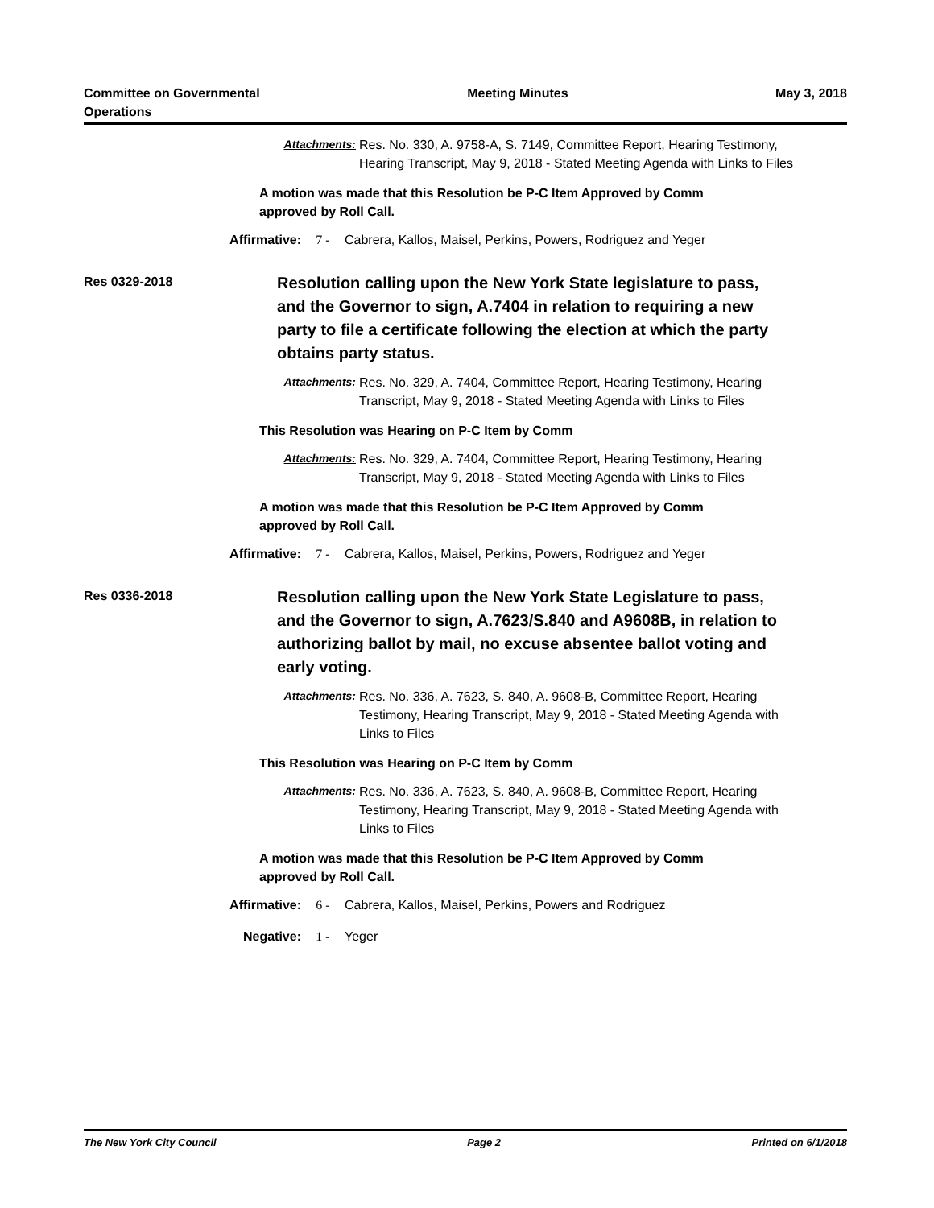Committee on Governmental
Operations
Meeting Minutes May 3, 2018
Attachments: Res. No. 330, A. 9758-A, S. 7149, Committee Report, Hearing Testimony, Hearing Transcript, May 9, 2018 - Stated Meeting Agenda with Links to Files
A motion was made that this Resolution be P-C Item Approved by Comm approved by Roll Call.
Affirmative: 7 - Cabrera, Kallos, Maisel, Perkins, Powers, Rodriguez and Yeger
Res 0329-2018
Resolution calling upon the New York State legislature to pass, and the Governor to sign, A.7404 in relation to requiring a new party to file a certificate following the election at which the party obtains party status.
Attachments: Res. No. 329, A. 7404, Committee Report, Hearing Testimony, Hearing Transcript, May 9, 2018 - Stated Meeting Agenda with Links to Files
This Resolution was Hearing on P-C Item by Comm
Attachments: Res. No. 329, A. 7404, Committee Report, Hearing Testimony, Hearing Transcript, May 9, 2018 - Stated Meeting Agenda with Links to Files
A motion was made that this Resolution be P-C Item Approved by Comm approved by Roll Call.
Affirmative: 7 - Cabrera, Kallos, Maisel, Perkins, Powers, Rodriguez and Yeger
Res 0336-2018
Resolution calling upon the New York State Legislature to pass, and the Governor to sign, A.7623/S.840 and A9608B, in relation to authorizing ballot by mail, no excuse absentee ballot voting and early voting.
Attachments: Res. No. 336, A. 7623, S. 840, A. 9608-B, Committee Report, Hearing Testimony, Hearing Transcript, May 9, 2018 - Stated Meeting Agenda with Links to Files
This Resolution was Hearing on P-C Item by Comm
Attachments: Res. No. 336, A. 7623, S. 840, A. 9608-B, Committee Report, Hearing Testimony, Hearing Transcript, May 9, 2018 - Stated Meeting Agenda with Links to Files
A motion was made that this Resolution be P-C Item Approved by Comm approved by Roll Call.
Affirmative: 6 - Cabrera, Kallos, Maisel, Perkins, Powers and Rodriguez
Negative: 1 - Yeger
The New York City Council Page 2 Printed on 6/1/2018